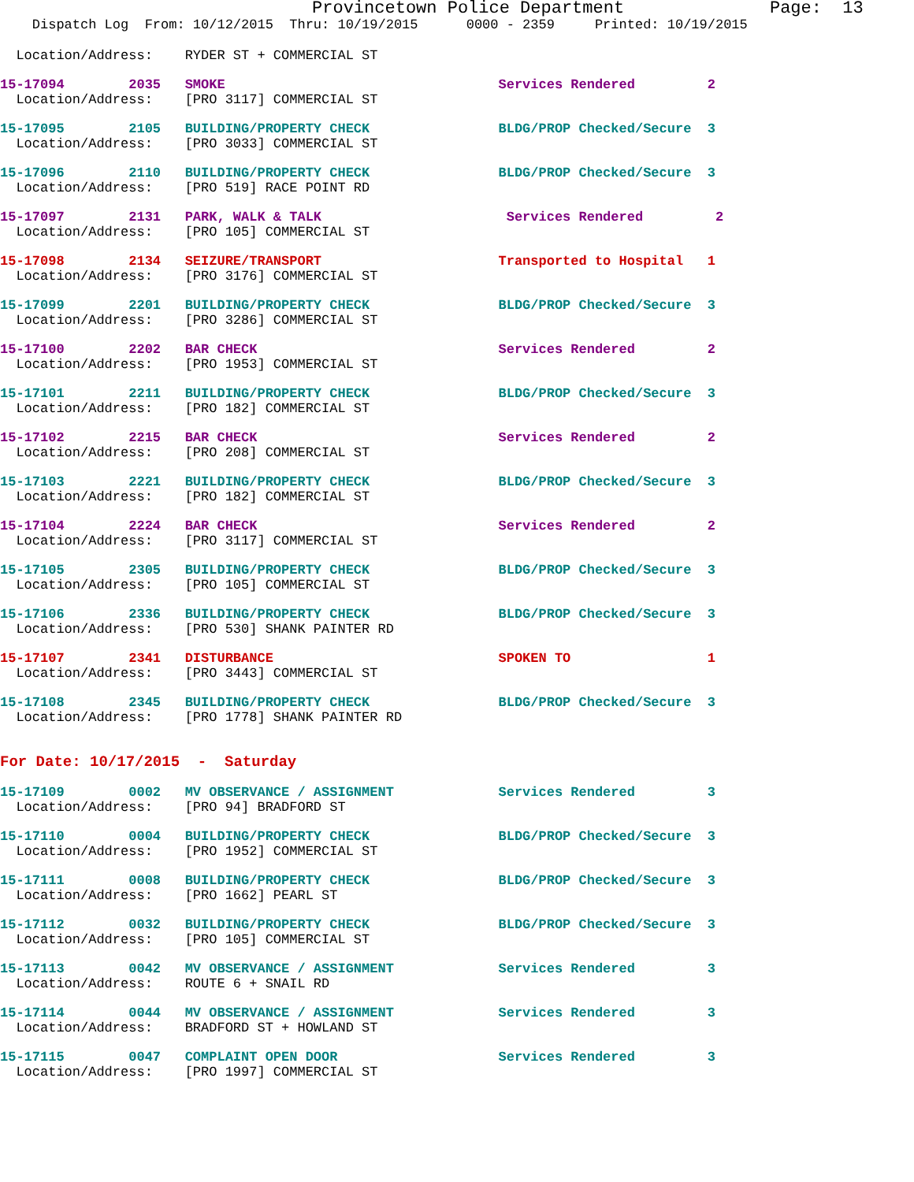Provincetown Police Department Page: 13
Dispatch Log From: 10/12/2015 Thru: 10/19/2015 0000 - 2359 Printed: 10/19/2015
Location/Address: RYDER ST + COMMERCIAL ST
15-17094 2035 SMOKE Services Rendered 2
Location/Address: [PRO 3117] COMMERCIAL ST
15-17095 2105 BUILDING/PROPERTY CHECK BLDG/PROP Checked/Secure 3
Location/Address: [PRO 3033] COMMERCIAL ST
15-17096 2110 BUILDING/PROPERTY CHECK BLDG/PROP Checked/Secure 3
Location/Address: [PRO 519] RACE POINT RD
15-17097 2131 PARK, WALK & TALK Services Rendered 2
Location/Address: [PRO 105] COMMERCIAL ST
15-17098 2134 SEIZURE/TRANSPORT Transported to Hospital 1
Location/Address: [PRO 3176] COMMERCIAL ST
15-17099 2201 BUILDING/PROPERTY CHECK BLDG/PROP Checked/Secure 3
Location/Address: [PRO 3286] COMMERCIAL ST
15-17100 2202 BAR CHECK Services Rendered 2
Location/Address: [PRO 1953] COMMERCIAL ST
15-17101 2211 BUILDING/PROPERTY CHECK BLDG/PROP Checked/Secure 3
Location/Address: [PRO 182] COMMERCIAL ST
15-17102 2215 BAR CHECK Services Rendered 2
Location/Address: [PRO 208] COMMERCIAL ST
15-17103 2221 BUILDING/PROPERTY CHECK BLDG/PROP Checked/Secure 3
Location/Address: [PRO 182] COMMERCIAL ST
15-17104 2224 BAR CHECK Services Rendered 2
Location/Address: [PRO 3117] COMMERCIAL ST
15-17105 2305 BUILDING/PROPERTY CHECK BLDG/PROP Checked/Secure 3
Location/Address: [PRO 105] COMMERCIAL ST
15-17106 2336 BUILDING/PROPERTY CHECK BLDG/PROP Checked/Secure 3
Location/Address: [PRO 530] SHANK PAINTER RD
15-17107 2341 DISTURBANCE SPOKEN TO 1
Location/Address: [PRO 3443] COMMERCIAL ST
15-17108 2345 BUILDING/PROPERTY CHECK BLDG/PROP Checked/Secure 3
Location/Address: [PRO 1778] SHANK PAINTER RD
For Date: 10/17/2015 - Saturday
15-17109 0002 MV OBSERVANCE / ASSIGNMENT Services Rendered 3
Location/Address: [PRO 94] BRADFORD ST
15-17110 0004 BUILDING/PROPERTY CHECK BLDG/PROP Checked/Secure 3
Location/Address: [PRO 1952] COMMERCIAL ST
15-17111 0008 BUILDING/PROPERTY CHECK BLDG/PROP Checked/Secure 3
Location/Address: [PRO 1662] PEARL ST
15-17112 0032 BUILDING/PROPERTY CHECK BLDG/PROP Checked/Secure 3
Location/Address: [PRO 105] COMMERCIAL ST
15-17113 0042 MV OBSERVANCE / ASSIGNMENT Services Rendered 3
Location/Address: ROUTE 6 + SNAIL RD
15-17114 0044 MV OBSERVANCE / ASSIGNMENT Services Rendered 3
Location/Address: BRADFORD ST + HOWLAND ST
15-17115 0047 COMPLAINT OPEN DOOR Services Rendered 3
Location/Address: [PRO 1997] COMMERCIAL ST